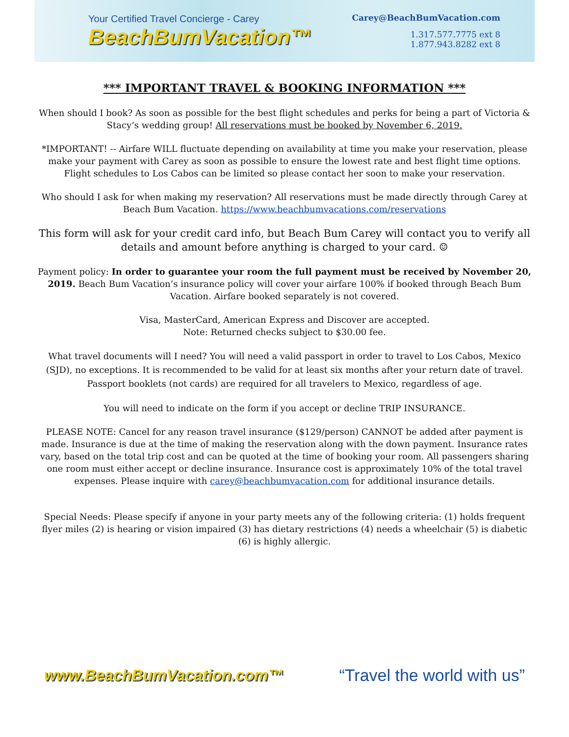Your Certified Travel Concierge - Carey
BeachBumVacation™
Carey@BeachBumVacation.com
1.317.577.7775 ext 8
1.877.943.8282 ext 8
*** IMPORTANT TRAVEL & BOOKING INFORMATION ***
When should I book? As soon as possible for the best flight schedules and perks for being a part of Victoria & Stacy’s wedding group! All reservations must be booked by November 6, 2019.
*IMPORTANT! -- Airfare WILL fluctuate depending on availability at time you make your reservation, please make your payment with Carey as soon as possible to ensure the lowest rate and best flight time options. Flight schedules to Los Cabos can be limited so please contact her soon to make your reservation.
Who should I ask for when making my reservation? All reservations must be made directly through Carey at Beach Bum Vacation. https://www.beachbumvacations.com/reservations
This form will ask for your credit card info, but Beach Bum Carey will contact you to verify all details and amount before anything is charged to your card. ☺
Payment policy: In order to guarantee your room the full payment must be received by November 20, 2019. Beach Bum Vacation’s insurance policy will cover your airfare 100% if booked through Beach Bum Vacation. Airfare booked separately is not covered.
Visa, MasterCard, American Express and Discover are accepted.
Note: Returned checks subject to $30.00 fee.
What travel documents will I need? You will need a valid passport in order to travel to Los Cabos, Mexico (SJD), no exceptions. It is recommended to be valid for at least six months after your return date of travel. Passport booklets (not cards) are required for all travelers to Mexico, regardless of age.
You will need to indicate on the form if you accept or decline TRIP INSURANCE.
PLEASE NOTE: Cancel for any reason travel insurance ($129/person) CANNOT be added after payment is made. Insurance is due at the time of making the reservation along with the down payment. Insurance rates vary, based on the total trip cost and can be quoted at the time of booking your room. All passengers sharing one room must either accept or decline insurance. Insurance cost is approximately 10% of the total travel expenses. Please inquire with carey@beachbumvacation.com for additional insurance details.
Special Needs: Please specify if anyone in your party meets any of the following criteria: (1) holds frequent flyer miles (2) is hearing or vision impaired (3) has dietary restrictions (4) needs a wheelchair (5) is diabetic (6) is highly allergic.
www.BeachBumVacation.com™ “Travel the world with us”